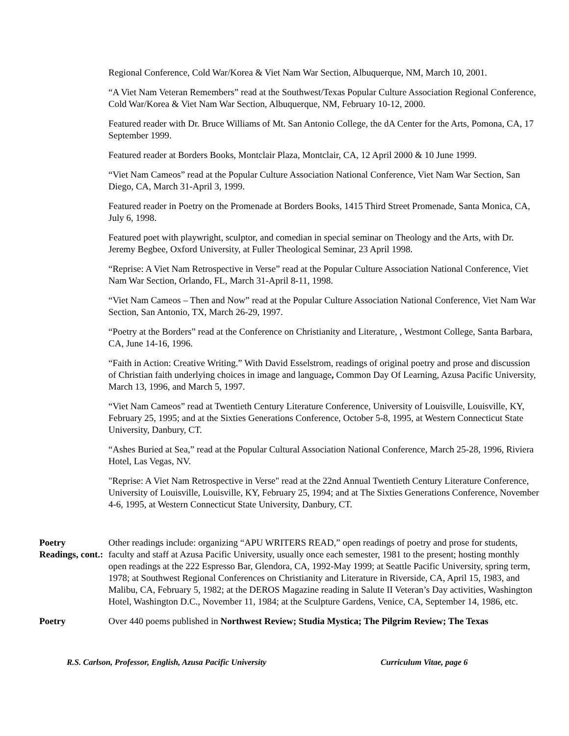Regional Conference, Cold War/Korea & Viet Nam War Section, Albuquerque, NM, March 10, 2001.
“A Viet Nam Veteran Remembers” read at the Southwest/Texas Popular Culture Association Regional Conference, Cold War/Korea & Viet Nam War Section, Albuquerque, NM, February 10-12, 2000.
Featured reader with Dr. Bruce Williams of Mt. San Antonio College, the dA Center for the Arts, Pomona, CA, 17 September 1999.
Featured reader at Borders Books, Montclair Plaza, Montclair, CA, 12 April 2000 & 10 June 1999.
“Viet Nam Cameos” read at the Popular Culture Association National Conference, Viet Nam War Section, San Diego, CA, March 31-April 3, 1999.
Featured reader in Poetry on the Promenade at Borders Books, 1415 Third Street Promenade, Santa Monica, CA, July 6, 1998.
Featured poet with playwright, sculptor, and comedian in special seminar on Theology and the Arts, with Dr. Jeremy Begbee, Oxford University, at Fuller Theological Seminar, 23 April 1998.
“Reprise: A Viet Nam Retrospective in Verse” read at the Popular Culture Association National Conference, Viet Nam War Section, Orlando, FL, March 31-April 8-11, 1998.
“Viet Nam Cameos – Then and Now” read at the Popular Culture Association National Conference, Viet Nam War Section, San Antonio, TX, March 26-29, 1997.
“Poetry at the Borders” read at the Conference on Christianity and Literature, , Westmont College, Santa Barbara, CA, June 14-16, 1996.
“Faith in Action: Creative Writing.” With David Esselstrom, readings of original poetry and prose and discussion of Christian faith underlying choices in image and language, Common Day Of Learning, Azusa Pacific University, March 13, 1996, and March 5, 1997.
“Viet Nam Cameos” read at Twentieth Century Literature Conference, University of Louisville, Louisville, KY, February 25, 1995; and at the Sixties Generations Conference, October 5-8, 1995, at Western Connecticut State University, Danbury, CT.
“Ashes Buried at Sea,” read at the Popular Cultural Association National Conference, March 25-28, 1996, Riviera Hotel, Las Vegas, NV.
"Reprise: A Viet Nam Retrospective in Verse" read at the 22nd Annual Twentieth Century Literature Conference, University of Louisville, Louisville, KY, February 25, 1994; and at The Sixties Generations Conference, November 4-6, 1995, at Western Connecticut State University, Danbury, CT.
Poetry
Readings, cont.:
Other readings include: organizing “APU WRITERS READ,” open readings of poetry and prose for students, faculty and staff at Azusa Pacific University, usually once each semester, 1981 to the present; hosting monthly open readings at the 222 Espresso Bar, Glendora, CA, 1992-May 1999; at Seattle Pacific University, spring term, 1978; at Southwest Regional Conferences on Christianity and Literature in Riverside, CA, April 15, 1983, and Malibu, CA, February 5, 1982; at the DEROS Magazine reading in Salute II Veteran’s Day activities, Washington Hotel, Washington D.C., November 11, 1984; at the Sculpture Gardens, Venice, CA, September 14, 1986, etc.
Poetry Over 440 poems published in Northwest Review; Studia Mystica; The Pilgrim Review; The Texas
R.S. Carlson, Professor, English, Azusa Pacific University Curriculum Vitae, page 6